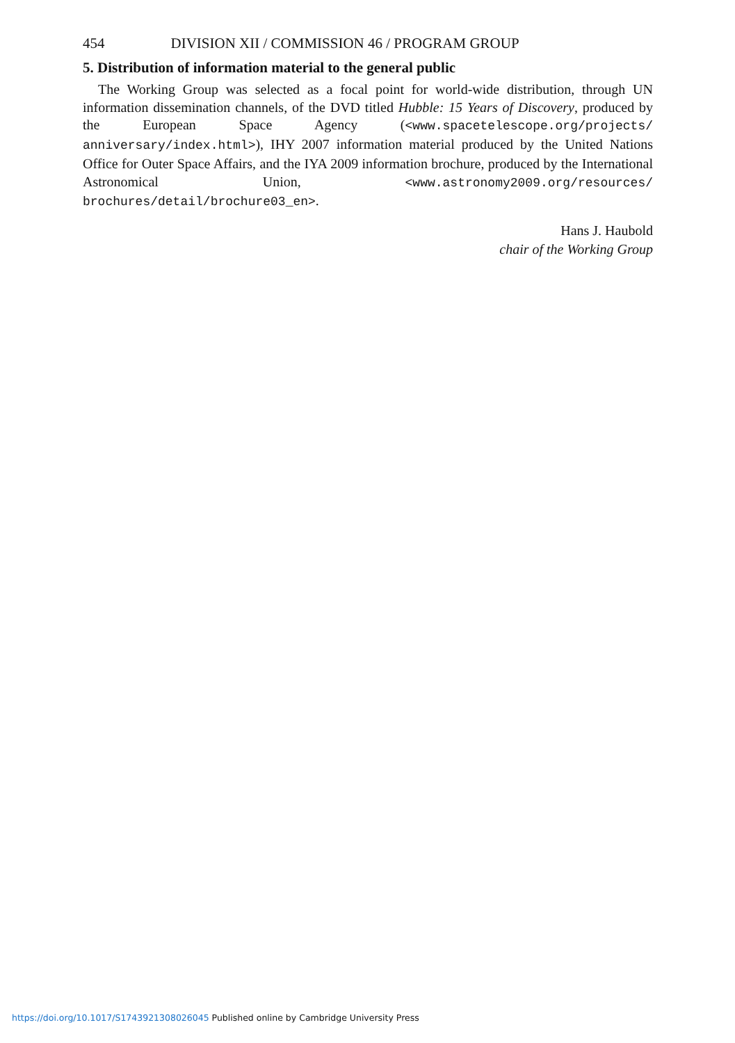454 DIVISION XII / COMMISSION 46 / PROGRAM GROUP
5. Distribution of information material to the general public
The Working Group was selected as a focal point for world-wide distribution, through UN information dissemination channels, of the DVD titled Hubble: 15 Years of Discovery, produced by the European Space Agency (<www.spacetelescope.org/projects/ anniversary/index.html>), IHY 2007 information material produced by the United Nations Office for Outer Space Affairs, and the IYA 2009 information brochure, produced by the International Astronomical Union, <www.astronomy2009.org/resources/ brochures/detail/brochure03_en>.
Hans J. Haubold
chair of the Working Group
https://doi.org/10.1017/S1743921308026045 Published online by Cambridge University Press